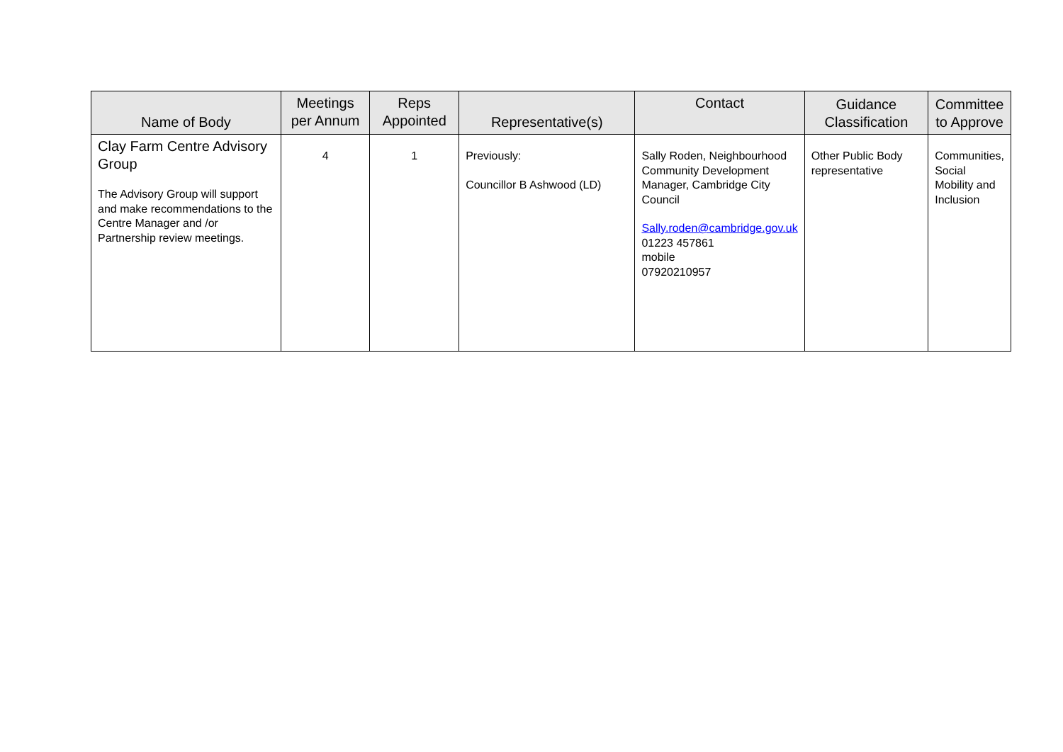| Name of Body | Meetings per Annum | Reps Appointed | Representative(s) | Contact | Guidance Classification | Committee to Approve |
| --- | --- | --- | --- | --- | --- | --- |
| Clay Farm Centre Advisory Group The Advisory Group will support and make recommendations to the Centre Manager and /or Partnership review meetings. | 4 | 1 | Previously: Councillor B Ashwood (LD) | Sally Roden, Neighbourhood Community Development Manager, Cambridge City Council Sally.roden@cambridge.gov.uk 01223 457861 mobile 07920210957 | Other Public Body representative | Communities, Social Mobility and Inclusion |